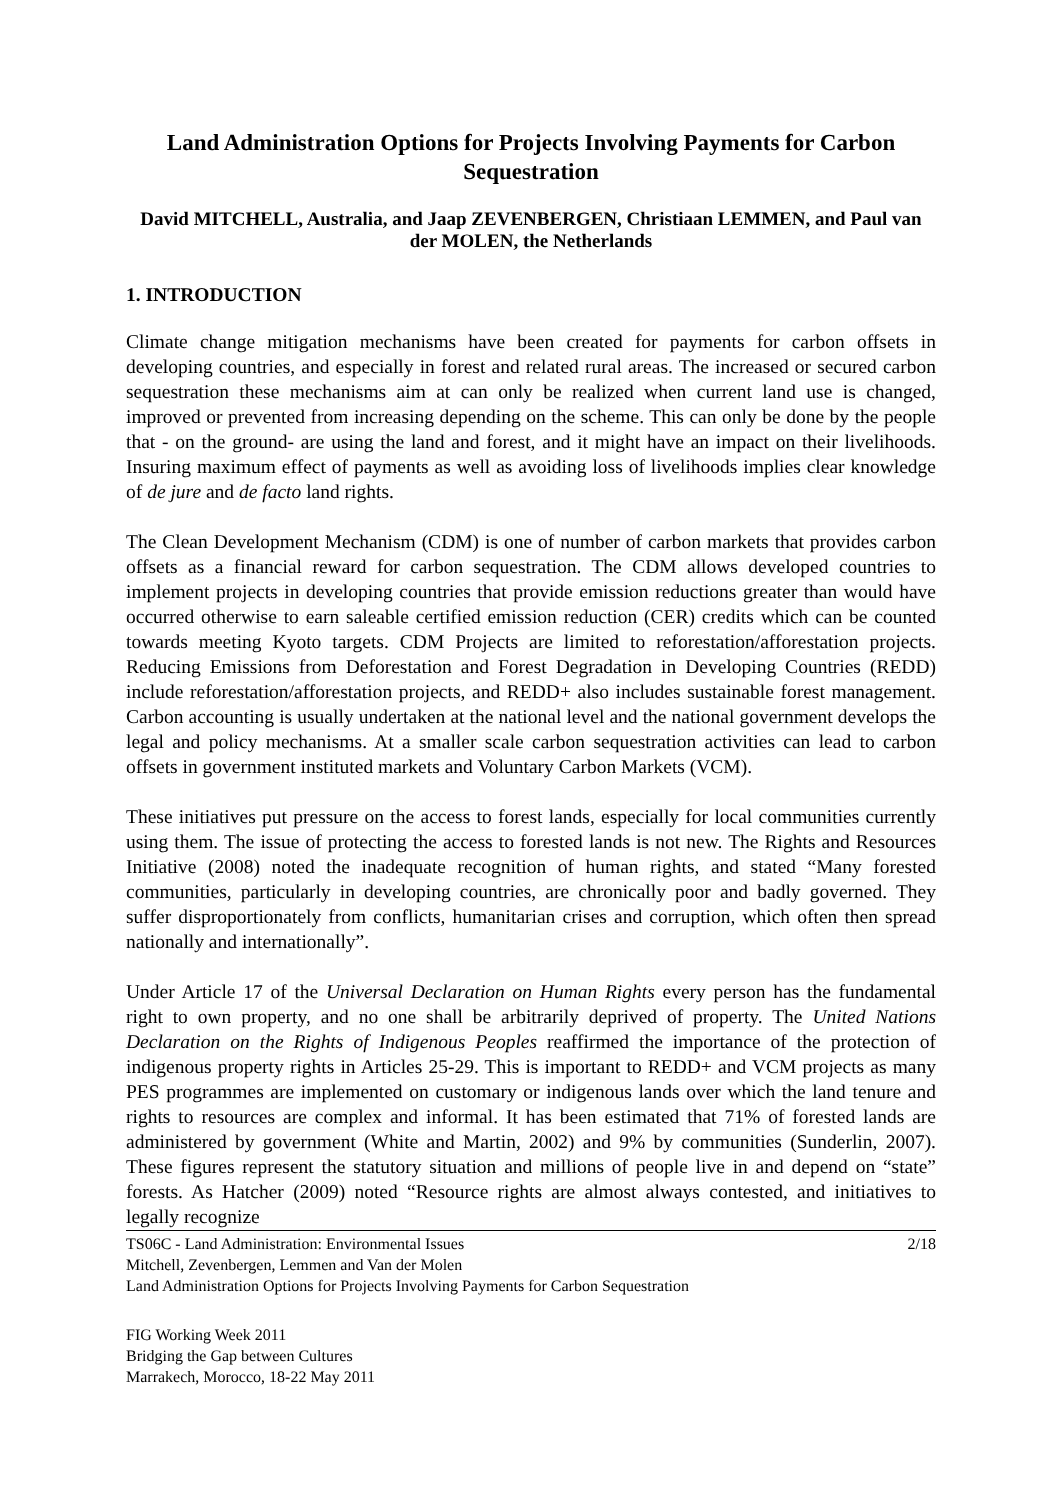Land Administration Options for Projects Involving Payments for Carbon Sequestration
David MITCHELL, Australia, and Jaap ZEVENBERGEN, Christiaan LEMMEN, and Paul van der MOLEN, the Netherlands
1. INTRODUCTION
Climate change mitigation mechanisms have been created for payments for carbon offsets in developing countries, and especially in forest and related rural areas. The increased or secured carbon sequestration these mechanisms aim at can only be realized when current land use is changed, improved or prevented from increasing depending on the scheme. This can only be done by the people that - on the ground- are using the land and forest, and it might have an impact on their livelihoods. Insuring maximum effect of payments as well as avoiding loss of livelihoods implies clear knowledge of de jure and de facto land rights.
The Clean Development Mechanism (CDM) is one of number of carbon markets that provides carbon offsets as a financial reward for carbon sequestration. The CDM allows developed countries to implement projects in developing countries that provide emission reductions greater than would have occurred otherwise to earn saleable certified emission reduction (CER) credits which can be counted towards meeting Kyoto targets. CDM Projects are limited to reforestation/afforestation projects. Reducing Emissions from Deforestation and Forest Degradation in Developing Countries (REDD) include reforestation/afforestation projects, and REDD+ also includes sustainable forest management. Carbon accounting is usually undertaken at the national level and the national government develops the legal and policy mechanisms. At a smaller scale carbon sequestration activities can lead to carbon offsets in government instituted markets and Voluntary Carbon Markets (VCM).
These initiatives put pressure on the access to forest lands, especially for local communities currently using them. The issue of protecting the access to forested lands is not new. The Rights and Resources Initiative (2008) noted the inadequate recognition of human rights, and stated “Many forested communities, particularly in developing countries, are chronically poor and badly governed. They suffer disproportionately from conflicts, humanitarian crises and corruption, which often then spread nationally and internationally”.
Under Article 17 of the Universal Declaration on Human Rights every person has the fundamental right to own property, and no one shall be arbitrarily deprived of property. The United Nations Declaration on the Rights of Indigenous Peoples reaffirmed the importance of the protection of indigenous property rights in Articles 25-29. This is important to REDD+ and VCM projects as many PES programmes are implemented on customary or indigenous lands over which the land tenure and rights to resources are complex and informal. It has been estimated that 71% of forested lands are administered by government (White and Martin, 2002) and 9% by communities (Sunderlin, 2007). These figures represent the statutory situation and millions of people live in and depend on “state” forests. As Hatcher (2009) noted “Resource rights are almost always contested, and initiatives to legally recognize
TS06C - Land Administration: Environmental Issues 2/18
Mitchell, Zevenbergen, Lemmen and Van der Molen
Land Administration Options for Projects Involving Payments for Carbon Sequestration
FIG Working Week 2011
Bridging the Gap between Cultures
Marrakech, Morocco, 18-22 May 2011